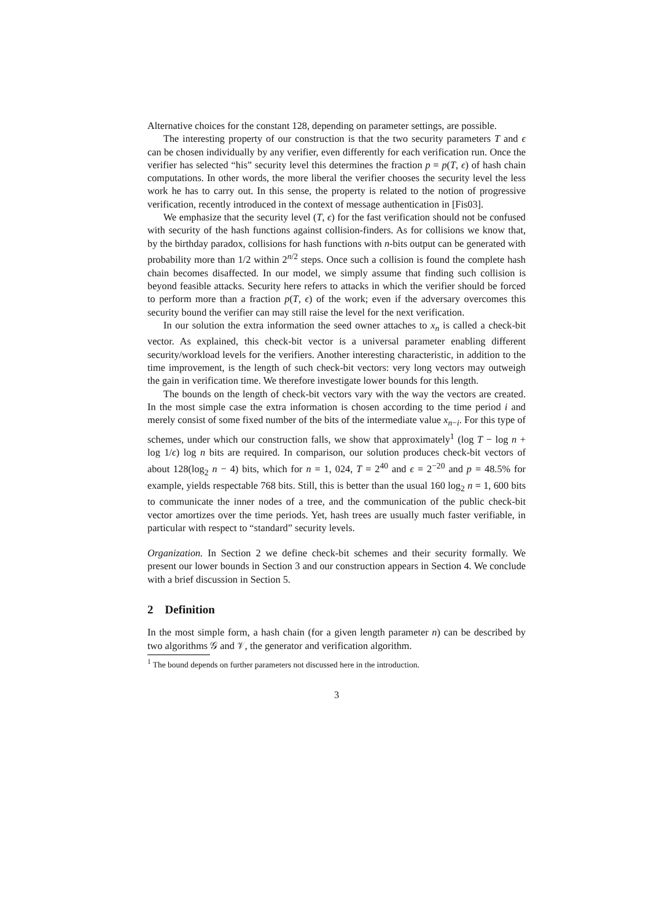Alternative choices for the constant 128, depending on parameter settings, are possible.
The interesting property of our construction is that the two security parameters T and ϵ can be chosen individually by any verifier, even differently for each verification run. Once the verifier has selected “his” security level this determines the fraction p = p(T, ϵ) of hash chain computations. In other words, the more liberal the verifier chooses the security level the less work he has to carry out. In this sense, the property is related to the notion of progressive verification, recently introduced in the context of message authentication in [Fis03].
We emphasize that the security level (T, ϵ) for the fast verification should not be confused with security of the hash functions against collision-finders. As for collisions we know that, by the birthday paradox, collisions for hash functions with n-bits output can be generated with probability more than 1/2 within 2<sup>n/2</sup> steps. Once such a collision is found the complete hash chain becomes disaffected. In our model, we simply assume that finding such collision is beyond feasible attacks. Security here refers to attacks in which the verifier should be forced to perform more than a fraction p(T, ϵ) of the work; even if the adversary overcomes this security bound the verifier can may still raise the level for the next verification.
In our solution the extra information the seed owner attaches to x<sub>n</sub> is called a check-bit vector. As explained, this check-bit vector is a universal parameter enabling different security/workload levels for the verifiers. Another interesting characteristic, in addition to the time improvement, is the length of such check-bit vectors: very long vectors may outweigh the gain in verification time. We therefore investigate lower bounds for this length.
The bounds on the length of check-bit vectors vary with the way the vectors are created. In the most simple case the extra information is chosen according to the time period i and merely consist of some fixed number of the bits of the intermediate value x<sub>n−i</sub>. For this type of schemes, under which our construction falls, we show that approximately<sup>1</sup> (log T − log n + log 1/ϵ) log n bits are required. In comparison, our solution produces check-bit vectors of about 128(log<sub>2</sub> n − 4) bits, which for n = 1, 024, T = 2<sup>40</sup> and ϵ = 2<sup>−20</sup> and p = 48.5% for example, yields respectable 768 bits. Still, this is better than the usual 160 log<sub>2</sub> n = 1, 600 bits to communicate the inner nodes of a tree, and the communication of the public check-bit vector amortizes over the time periods. Yet, hash trees are usually much faster verifiable, in particular with respect to “standard” security levels.
Organization. In Section 2 we define check-bit schemes and their security formally. We present our lower bounds in Section 3 and our construction appears in Section 4. We conclude with a brief discussion in Section 5.
2 Definition
In the most simple form, a hash chain (for a given length parameter n) can be described by two algorithms 𝒢 and 𝒱, the generator and verification algorithm.
<sup>1</sup> The bound depends on further parameters not discussed here in the introduction.
3